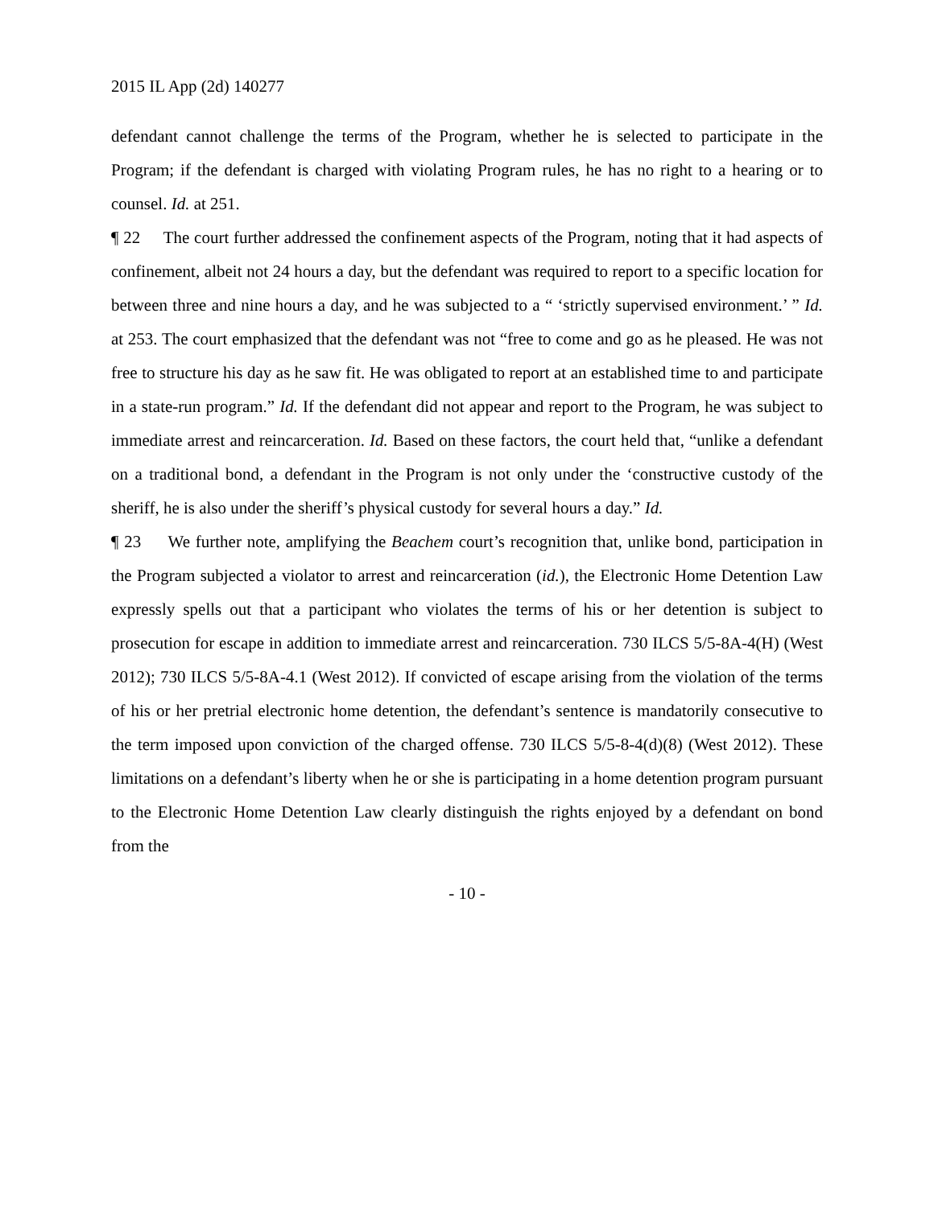2015 IL App (2d) 140277
defendant cannot challenge the terms of the Program, whether he is selected to participate in the Program; if the defendant is charged with violating Program rules, he has no right to a hearing or to counsel. Id. at 251.
¶ 22 The court further addressed the confinement aspects of the Program, noting that it had aspects of confinement, albeit not 24 hours a day, but the defendant was required to report to a specific location for between three and nine hours a day, and he was subjected to a “ ‘strictly supervised environment.’ ” Id. at 253. The court emphasized that the defendant was not “free to come and go as he pleased. He was not free to structure his day as he saw fit. He was obligated to report at an established time to and participate in a state-run program.” Id. If the defendant did not appear and report to the Program, he was subject to immediate arrest and reincarceration. Id. Based on these factors, the court held that, “unlike a defendant on a traditional bond, a defendant in the Program is not only under the ‘constructive custody of the sheriff, he is also under the sheriff’s physical custody for several hours a day.” Id.
¶ 23 We further note, amplifying the Beachem court’s recognition that, unlike bond, participation in the Program subjected a violator to arrest and reincarceration (id.), the Electronic Home Detention Law expressly spells out that a participant who violates the terms of his or her detention is subject to prosecution for escape in addition to immediate arrest and reincarceration. 730 ILCS 5/5-8A-4(H) (West 2012); 730 ILCS 5/5-8A-4.1 (West 2012). If convicted of escape arising from the violation of the terms of his or her pretrial electronic home detention, the defendant’s sentence is mandatorily consecutive to the term imposed upon conviction of the charged offense. 730 ILCS 5/5-8-4(d)(8) (West 2012). These limitations on a defendant’s liberty when he or she is participating in a home detention program pursuant to the Electronic Home Detention Law clearly distinguish the rights enjoyed by a defendant on bond from the
- 10 -